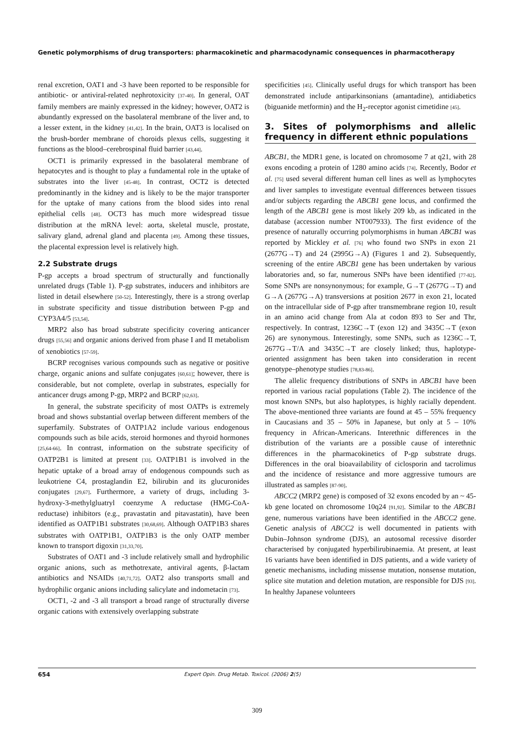Genetic polymorphisms of drug transporters: pharmacokinetic and pharmacodynamic consequences in pharmacotherapy
renal excretion, OAT1 and -3 have been reported to be responsible for antibiotic- or antiviral-related nephrotoxicity [37-40]. In general, OAT family members are mainly expressed in the kidney; however, OAT2 is abundantly expressed on the basolateral membrane of the liver and, to a lesser extent, in the kidney [41,42]. In the brain, OAT3 is localised on the brush-border membrane of choroids plexus cells, suggesting it functions as the blood–cerebrospinal fluid barrier [43,44].
OCT1 is primarily expressed in the basolateral membrane of hepatocytes and is thought to play a fundamental role in the uptake of substrates into the liver [45-48]. In contrast, OCT2 is detected predominantly in the kidney and is likely to be the major transporter for the uptake of many cations from the blood sides into renal epithelial cells [48]. OCT3 has much more widespread tissue distribution at the mRNA level: aorta, skeletal muscle, prostate, salivary gland, adrenal gland and placenta [49]. Among these tissues, the placental expression level is relatively high.
2.2 Substrate drugs
P-gp accepts a broad spectrum of structurally and functionally unrelated drugs (Table 1). P-gp substrates, inducers and inhibitors are listed in detail elsewhere [50-52]. Interestingly, there is a strong overlap in substrate specificity and tissue distribution between P-gp and CYP3A4/5 [53,54].
MRP2 also has broad substrate specificity covering anticancer drugs [55,56] and organic anions derived from phase I and II metabolism of xenobiotics [57-59].
BCRP recognises various compounds such as negative or positive charge, organic anions and sulfate conjugates [60,61]; however, there is considerable, but not complete, overlap in substrates, especially for anticancer drugs among P-gp, MRP2 and BCRP [62,63].
In general, the substrate specificity of most OATPs is extremely broad and shows substantial overlap between different members of the superfamily. Substrates of OATP1A2 include various endogenous compounds such as bile acids, steroid hormones and thyroid hormones [25,64-66]. In contrast, information on the substrate specificity of OATP2B1 is limited at present [33]. OATP1B1 is involved in the hepatic uptake of a broad array of endogenous compounds such as leukotriene C4, prostaglandin E2, bilirubin and its glucuronides conjugates [29,67]. Furthermore, a variety of drugs, including 3-hydroxy-3-methylgluatryl coenzyme A reductase (HMG-CoA-reductase) inhibitors (e.g., pravastatin and pitavastatin), have been identified as OATP1B1 substrates [30,68,69]. Although OATP1B3 shares substrates with OATP1B1, OATP1B3 is the only OATP member known to transport digoxin [31,33,70].
Substrates of OAT1 and -3 include relatively small and hydrophilic organic anions, such as methotrexate, antiviral agents, β-lactam antibiotics and NSAIDs [40,71,72]. OAT2 also transports small and hydrophilic organic anions including salicylate and indometacin [73].
OCT1, -2 and -3 all transport a broad range of structurally diverse organic cations with extensively overlapping substrate
specificities [45]. Clinically useful drugs for which transport has been demonstrated include antiparkinsonians (amantadine), antidiabetics (biguanide metformin) and the H<sub>2</sub>-receptor agonist cimetidine [45].
3. Sites of polymorphisms and allelic frequency in different ethnic populations
ABCB1, the MDR1 gene, is located on chromosome 7 at q21, with 28 exons encoding a protein of 1280 amino acids [74]. Recently, Bodor et al. [75] used several different human cell lines as well as lymphocytes and liver samples to investigate eventual differences between tissues and/or subjects regarding the ABCB1 gene locus, and confirmed the length of the ABCB1 gene is most likely 209 kb, as indicated in the database (accession number NT007933). The first evidence of the presence of naturally occurring polymorphisms in human ABCB1 was reported by Mickley et al. [76] who found two SNPs in exon 21 (2677G→T) and 24 (2995G→A) (Figures 1 and 2). Subsequently, screening of the entire ABCB1 gene has been undertaken by various laboratories and, so far, numerous SNPs have been identified [77-82]. Some SNPs are nonsynonymous; for example, G→T (2677G→T) and G→A (2677G→A) transversions at position 2677 in exon 21, located on the intracellular side of P-gp after transmembrane region 10, result in an amino acid change from Ala at codon 893 to Ser and Thr, respectively. In contrast, 1236C→T (exon 12) and 3435C→T (exon 26) are synonymous. Interestingly, some SNPs, such as 1236C→T, 2677G→T/A and 3435C→T are closely linked; thus, haplotype-oriented assignment has been taken into consideration in recent genotype–phenotype studies [78,83-86].
The allelic frequency distributions of SNPs in ABCB1 have been reported in various racial populations (Table 2). The incidence of the most known SNPs, but also haplotypes, is highly racially dependent. The above-mentioned three variants are found at 45 – 55% frequency in Caucasians and 35 – 50% in Japanese, but only at 5 – 10% frequency in African-Americans. Interethnic differences in the distribution of the variants are a possible cause of interethnic differences in the pharmacokinetics of P-gp substrate drugs. Differences in the oral bioavailability of ciclosporin and tacrolimus and the incidence of resistance and more aggressive tumours are illustrated as samples [87-90].
ABCC2 (MRP2 gene) is composed of 32 exons encoded by an ~ 45-kb gene located on chromosome 10q24 [91,92]. Similar to the ABCB1 gene, numerous variations have been identified in the ABCC2 gene. Genetic analysis of ABCC2 is well documented in patients with Dubin–Johnson syndrome (DJS), an autosomal recessive disorder characterised by conjugated hyperbilirubinaemia. At present, at least 16 variants have been identified in DJS patients, and a wide variety of genetic mechanisms, including missense mutation, nonsense mutation, splice site mutation and deletion mutation, are responsible for DJS [93]. In healthy Japanese volunteers
654 Expert Opin. Drug Metab. Toxicol. (2006) 2(5)
309